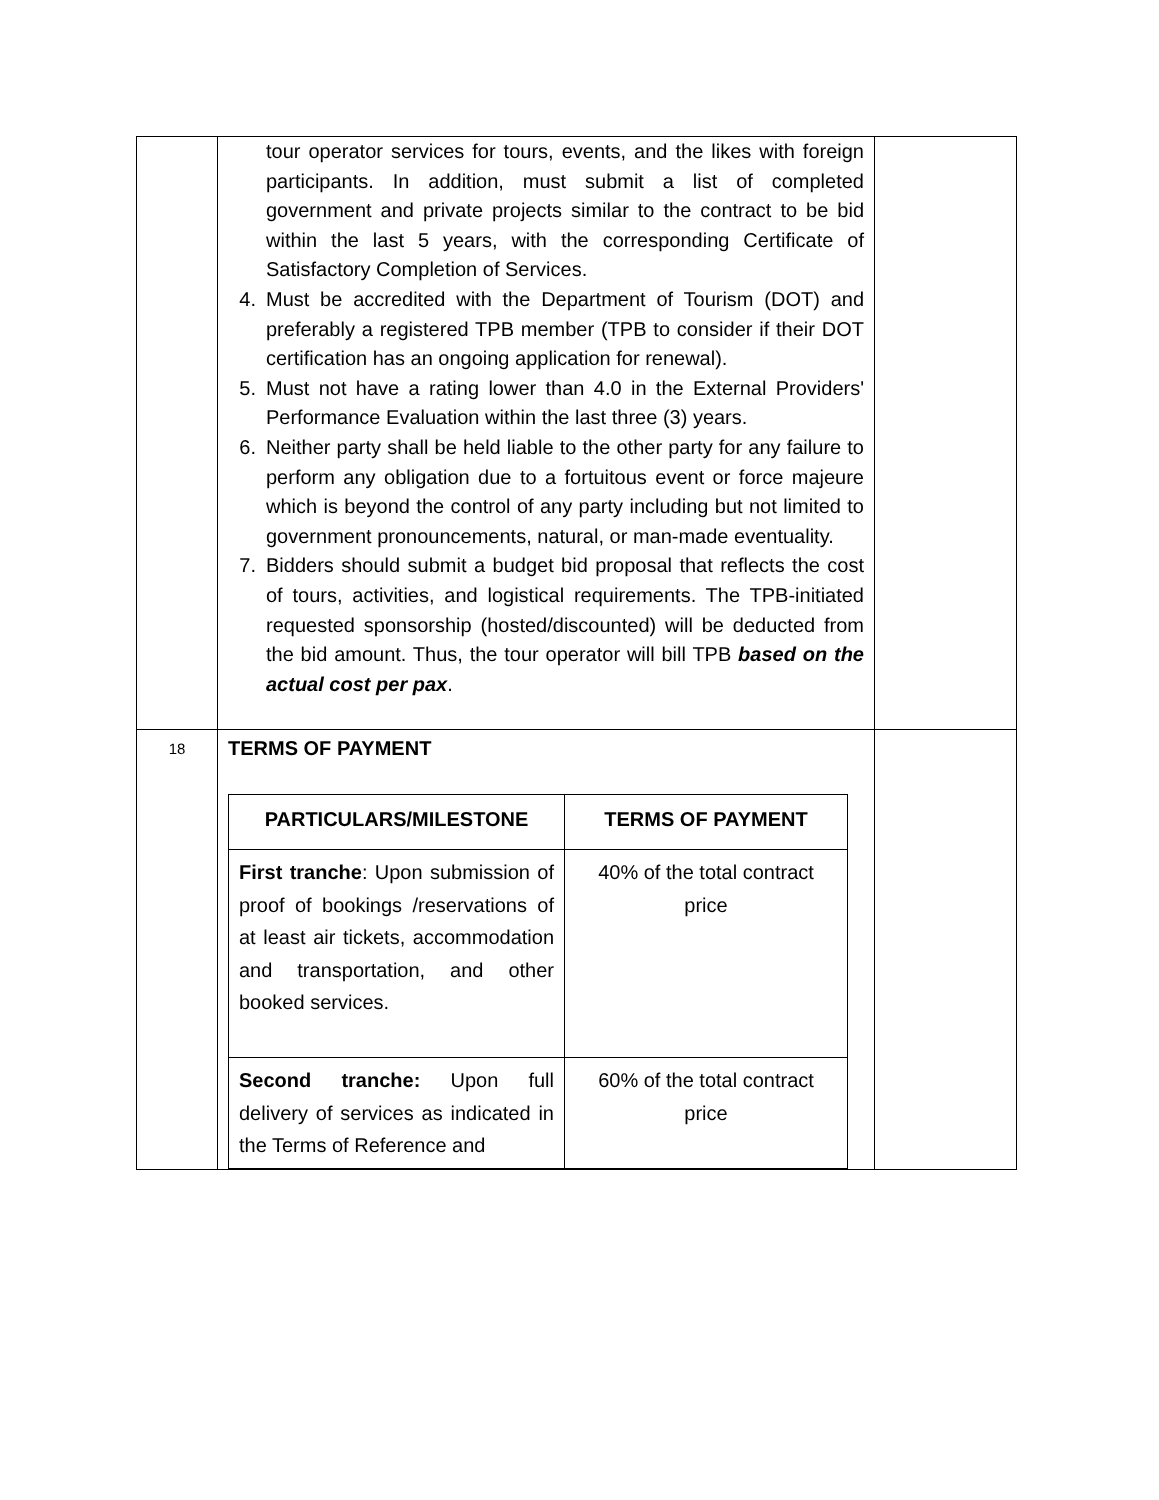| | tour operator services for tours, events, and the likes with foreign participants. In addition, must submit a list of completed government and private projects similar to the contract to be bid within the last 5 years, with the corresponding Certificate of Satisfactory Completion of Services. 4. Must be accredited with the Department of Tourism (DOT) and preferably a registered TPB member (TPB to consider if their DOT certification has an ongoing application for renewal). 5. Must not have a rating lower than 4.0 in the External Providers' Performance Evaluation within the last three (3) years. 6. Neither party shall be held liable to the other party for any failure to perform any obligation due to a fortuitous event or force majeure which is beyond the control of any party including but not limited to government pronouncements, natural, or man-made eventuality. 7. Bidders should submit a budget bid proposal that reflects the cost of tours, activities, and logistical requirements. The TPB-initiated requested sponsorship (hosted/discounted) will be deducted from the bid amount. Thus, the tour operator will bill TPB based on the actual cost per pax . | |
| 18 | TERMS OF PAYMENT / PARTICULARS/MILESTONE / TERMS OF PAYMENT / / --- / --- / / First tranche : Upon submission of proof of bookings /reservations of at least air tickets, accommodation and transportation, and other booked services. / 40% of the total contract price / / Second tranche: Upon full delivery of services as indicated in the Terms of Reference and / 60% of the total contract price / | |